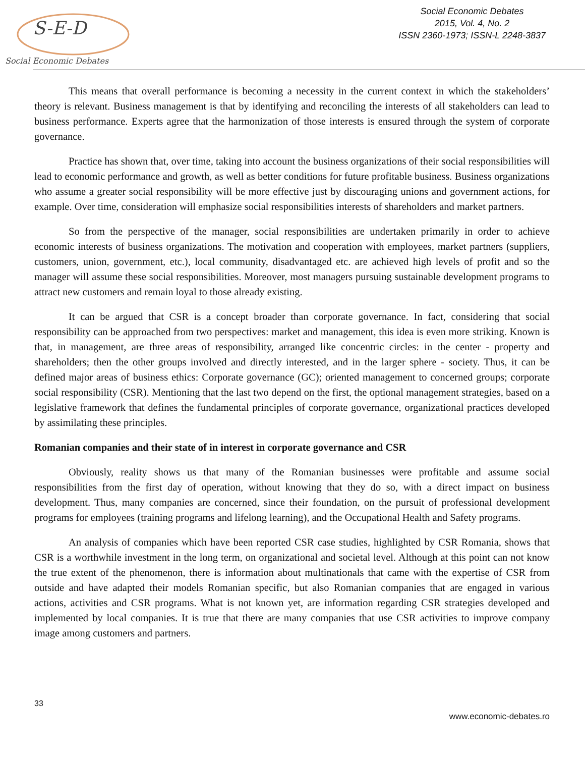S-E-D
Social Economic Debates
Social Economic Debates
2015, Vol. 4, No. 2
ISSN 2360-1973; ISSN-L 2248-3837
This means that overall performance is becoming a necessity in the current context in which the stakeholders’ theory is relevant. Business management is that by identifying and reconciling the interests of all stakeholders can lead to business performance. Experts agree that the harmonization of those interests is ensured through the system of corporate governance.
Practice has shown that, over time, taking into account the business organizations of their social responsibilities will lead to economic performance and growth, as well as better conditions for future profitable business. Business organizations who assume a greater social responsibility will be more effective just by discouraging unions and government actions, for example. Over time, consideration will emphasize social responsibilities interests of shareholders and market partners.
So from the perspective of the manager, social responsibilities are undertaken primarily in order to achieve economic interests of business organizations. The motivation and cooperation with employees, market partners (suppliers, customers, union, government, etc.), local community, disadvantaged etc. are achieved high levels of profit and so the manager will assume these social responsibilities. Moreover, most managers pursuing sustainable development programs to attract new customers and remain loyal to those already existing.
It can be argued that CSR is a concept broader than corporate governance. In fact, considering that social responsibility can be approached from two perspectives: market and management, this idea is even more striking. Known is that, in management, are three areas of responsibility, arranged like concentric circles: in the center - property and shareholders; then the other groups involved and directly interested, and in the larger sphere - society. Thus, it can be defined major areas of business ethics: Corporate governance (GC); oriented management to concerned groups; corporate social responsibility (CSR). Mentioning that the last two depend on the first, the optional management strategies, based on a legislative framework that defines the fundamental principles of corporate governance, organizational practices developed by assimilating these principles.
Romanian companies and their state of in interest in corporate governance and CSR
Obviously, reality shows us that many of the Romanian businesses were profitable and assume social responsibilities from the first day of operation, without knowing that they do so, with a direct impact on business development. Thus, many companies are concerned, since their foundation, on the pursuit of professional development programs for employees (training programs and lifelong learning), and the Occupational Health and Safety programs.
An analysis of companies which have been reported CSR case studies, highlighted by CSR Romania, shows that CSR is a worthwhile investment in the long term, on organizational and societal level. Although at this point can not know the true extent of the phenomenon, there is information about multinationals that came with the expertise of CSR from outside and have adapted their models Romanian specific, but also Romanian companies that are engaged in various actions, activities and CSR programs. What is not known yet, are information regarding CSR strategies developed and implemented by local companies. It is true that there are many companies that use CSR activities to improve company image among customers and partners.
33
www.economic-debates.ro